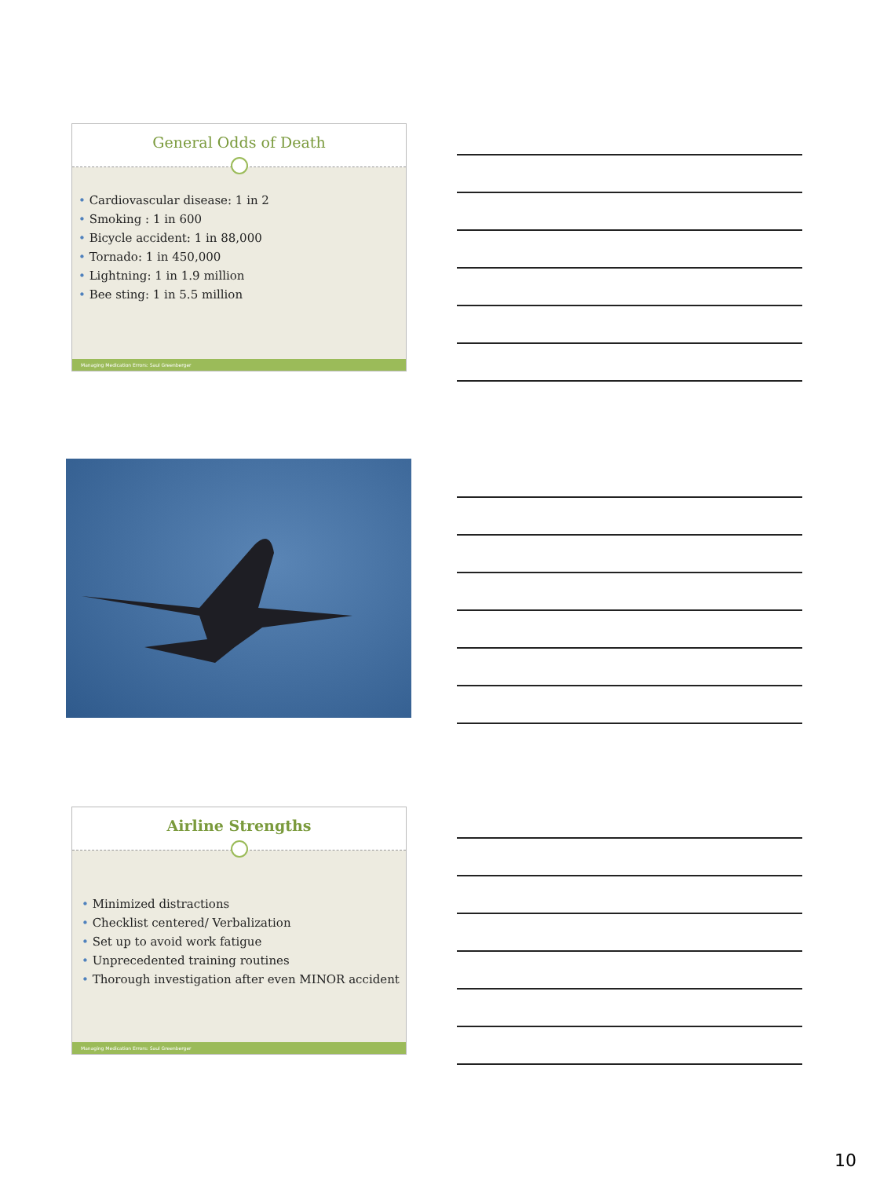General Odds of Death
Cardiovascular disease: 1 in 2
Smoking : 1 in 600
Bicycle accident: 1 in 88,000
Tornado: 1 in 450,000
Lightning: 1 in 1.9 million
Bee sting: 1 in 5.5 million
Managing Medication Errors: Saul Greenberger
Airline Strengths
Minimized distractions
Checklist centered/ Verbalization
Set up to avoid work fatigue
Unprecedented training routines
Thorough investigation after even MINOR accident
Managing Medication Errors: Saul Greenberger
10